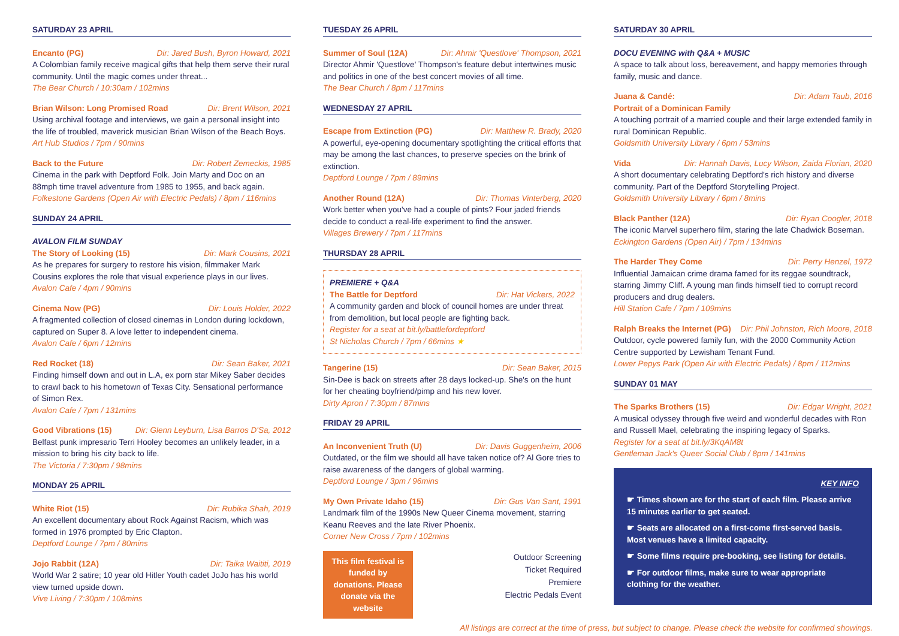SATURDAY 23 APRIL
Encanto (PG) Dir: Jared Bush, Byron Howard, 2021
A Colombian family receive magical gifts that help them serve their rural community. Until the magic comes under threat...
The Bear Church / 10:30am / 102mins
Brian Wilson: Long Promised Road Dir: Brent Wilson, 2021
Using archival footage and interviews, we gain a personal insight into the life of troubled, maverick musician Brian Wilson of the Beach Boys.
Art Hub Studios / 7pm / 90mins
Back to the Future Dir: Robert Zemeckis, 1985
Cinema in the park with Deptford Folk. Join Marty and Doc on an 88mph time travel adventure from 1985 to 1955, and back again.
Folkestone Gardens (Open Air with Electric Pedals) / 8pm / 116mins
SUNDAY 24 APRIL
AVALON FILM SUNDAY
The Story of Looking (15) Dir: Mark Cousins, 2021
As he prepares for surgery to restore his vision, filmmaker Mark Cousins explores the role that visual experience plays in our lives.
Avalon Cafe / 4pm / 90mins
Cinema Now (PG) Dir: Louis Holder, 2022
A fragmented collection of closed cinemas in London during lockdown, captured on Super 8. A love letter to independent cinema.
Avalon Cafe / 6pm / 12mins
Red Rocket (18) Dir: Sean Baker, 2021
Finding himself down and out in L.A, ex porn star Mikey Saber decides to crawl back to his hometown of Texas City. Sensational performance of Simon Rex.
Avalon Cafe / 7pm / 131mins
Good Vibrations (15) Dir: Glenn Leyburn, Lisa Barros D'Sa, 2012
Belfast punk impresario Terri Hooley becomes an unlikely leader, in a mission to bring his city back to life.
The Victoria / 7:30pm / 98mins
MONDAY 25 APRIL
White Riot (15) Dir: Rubika Shah, 2019
An excellent documentary about Rock Against Racism, which was formed in 1976 prompted by Eric Clapton.
Deptford Lounge / 7pm / 80mins
Jojo Rabbit (12A) Dir: Taika Waititi, 2019
World War 2 satire; 10 year old Hitler Youth cadet JoJo has his world view turned upside down.
Vive Living / 7:30pm / 108mins
TUESDAY 26 APRIL
Summer of Soul (12A) Dir: Ahmir 'Questlove' Thompson, 2021
Director Ahmir 'Questlove' Thompson's feature debut intertwines music and politics in one of the best concert movies of all time.
The Bear Church / 8pm / 117mins
WEDNESDAY 27 APRIL
Escape from Extinction (PG) Dir: Matthew R. Brady, 2020
A powerful, eye-opening documentary spotlighting the critical efforts that may be among the last chances, to preserve species on the brink of extinction.
Deptford Lounge / 7pm / 89mins
Another Round (12A) Dir: Thomas Vinterberg, 2020
Work better when you've had a couple of pints? Four jaded friends decide to conduct a real-life experiment to find the answer.
Villages Brewery / 7pm / 117mins
THURSDAY 28 APRIL
PREMIERE + Q&A
The Battle for Deptford Dir: Hat Vickers, 2022
A community garden and block of council homes are under threat from demolition, but local people are fighting back.
Register for a seat at bit.ly/battlefordeptford
St Nicholas Church / 7pm / 66mins ★
Tangerine (15) Dir: Sean Baker, 2015
Sin-Dee is back on streets after 28 days locked-up. She's on the hunt for her cheating boyfriend/pimp and his new lover.
Dirty Apron / 7:30pm / 87mins
FRIDAY 29 APRIL
An Inconvenient Truth (U) Dir: Davis Guggenheim, 2006
Outdated, or the film we should all have taken notice of? Al Gore tries to raise awareness of the dangers of global warming.
Deptford Lounge / 3pm / 96mins
My Own Private Idaho (15) Dir: Gus Van Sant, 1991
Landmark film of the 1990s New Queer Cinema movement, starring Keanu Reeves and the late River Phoenix.
Corner New Cross / 7pm / 102mins
This film festival is funded by donations. Please donate via the website
Outdoor Screening
Ticket Required
Premiere
Electric Pedals Event
SATURDAY 30 APRIL
DOCU EVENING with Q&A + MUSIC
A space to talk about loss, bereavement, and happy memories through family, music and dance.
Juana & Candé: Dir: Adam Taub, 2016
Portrait of a Dominican Family
A touching portrait of a married couple and their large extended family in rural Dominican Republic.
Goldsmith University Library / 6pm / 53mins
Vida Dir: Hannah Davis, Lucy Wilson, Zaida Florian, 2020
A short documentary celebrating Deptford's rich history and diverse community. Part of the Deptford Storytelling Project.
Goldsmith University Library / 6pm / 8mins
Black Panther (12A) Dir: Ryan Coogler, 2018
The iconic Marvel superhero film, staring the late Chadwick Boseman.
Eckington Gardens (Open Air) / 7pm / 134mins
The Harder They Come Dir: Perry Henzel, 1972
Influential Jamaican crime drama famed for its reggae soundtrack, starring Jimmy Cliff. A young man finds himself tied to corrupt record producers and drug dealers.
Hill Station Cafe / 7pm / 109mins
Ralph Breaks the Internet (PG) Dir: Phil Johnston, Rich Moore, 2018
Outdoor, cycle powered family fun, with the 2000 Community Action Centre supported by Lewisham Tenant Fund.
Lower Pepys Park (Open Air with Electric Pedals) / 8pm / 112mins
SUNDAY 01 MAY
The Sparks Brothers (15) Dir: Edgar Wright, 2021
A musical odyssey through five weird and wonderful decades with Ron and Russell Mael, celebrating the inspiring legacy of Sparks.
Register for a seat at bit.ly/3KqAM8t
Gentleman Jack's Queer Social Club / 8pm / 141mins
KEY INFO
☛ Times shown are for the start of each film. Please arrive 15 minutes earlier to get seated.
☛ Seats are allocated on a first-come first-served basis. Most venues have a limited capacity.
☛ Some films require pre-booking, see listing for details.
☛ For outdoor films, make sure to wear appropriate clothing for the weather.
All listings are correct at the time of press, but subject to change. Please check the website for confirmed showings.